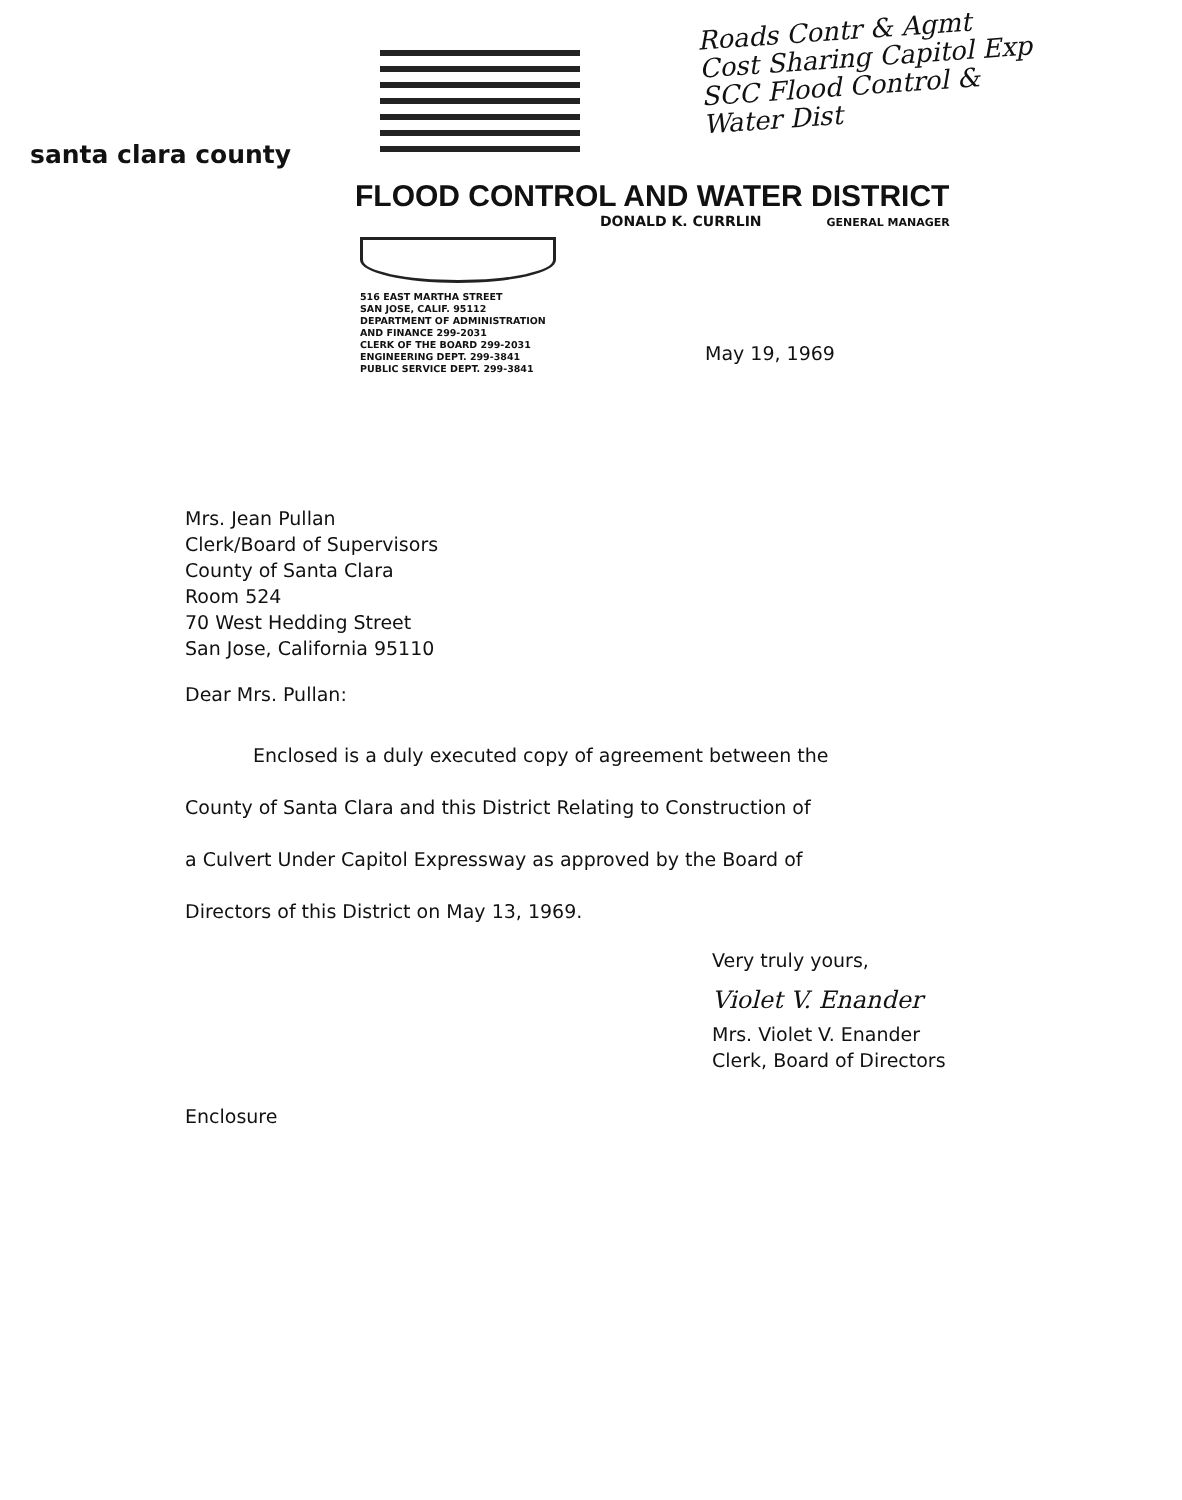Roads Contr & Agmt
Cost Sharing Capitol Exp
SCC Flood Control &
Water Dist
santa clara county
FLOOD CONTROL AND WATER DISTRICT
DONALD K. CURRLIN GENERAL MANAGER
516 EAST MARTHA STREET
SAN JOSE, CALIF. 95112
DEPARTMENT OF ADMINISTRATION AND FINANCE 299-2031
CLERK OF THE BOARD 299-2031
ENGINEERING DEPT. 299-3841
PUBLIC SERVICE DEPT. 299-3841
May 19, 1969
Mrs. Jean Pullan
Clerk/Board of Supervisors
County of Santa Clara
Room 524
70 West Hedding Street
San Jose, California 95110
Dear Mrs. Pullan:
Enclosed is a duly executed copy of agreement between the
County of Santa Clara and this District Relating to Construction of
a Culvert Under Capitol Expressway as approved by the Board of
Directors of this District on May 13, 1969.
Very truly yours,
Violet V. Enander
Mrs. Violet V. Enander
Clerk, Board of Directors
Enclosure